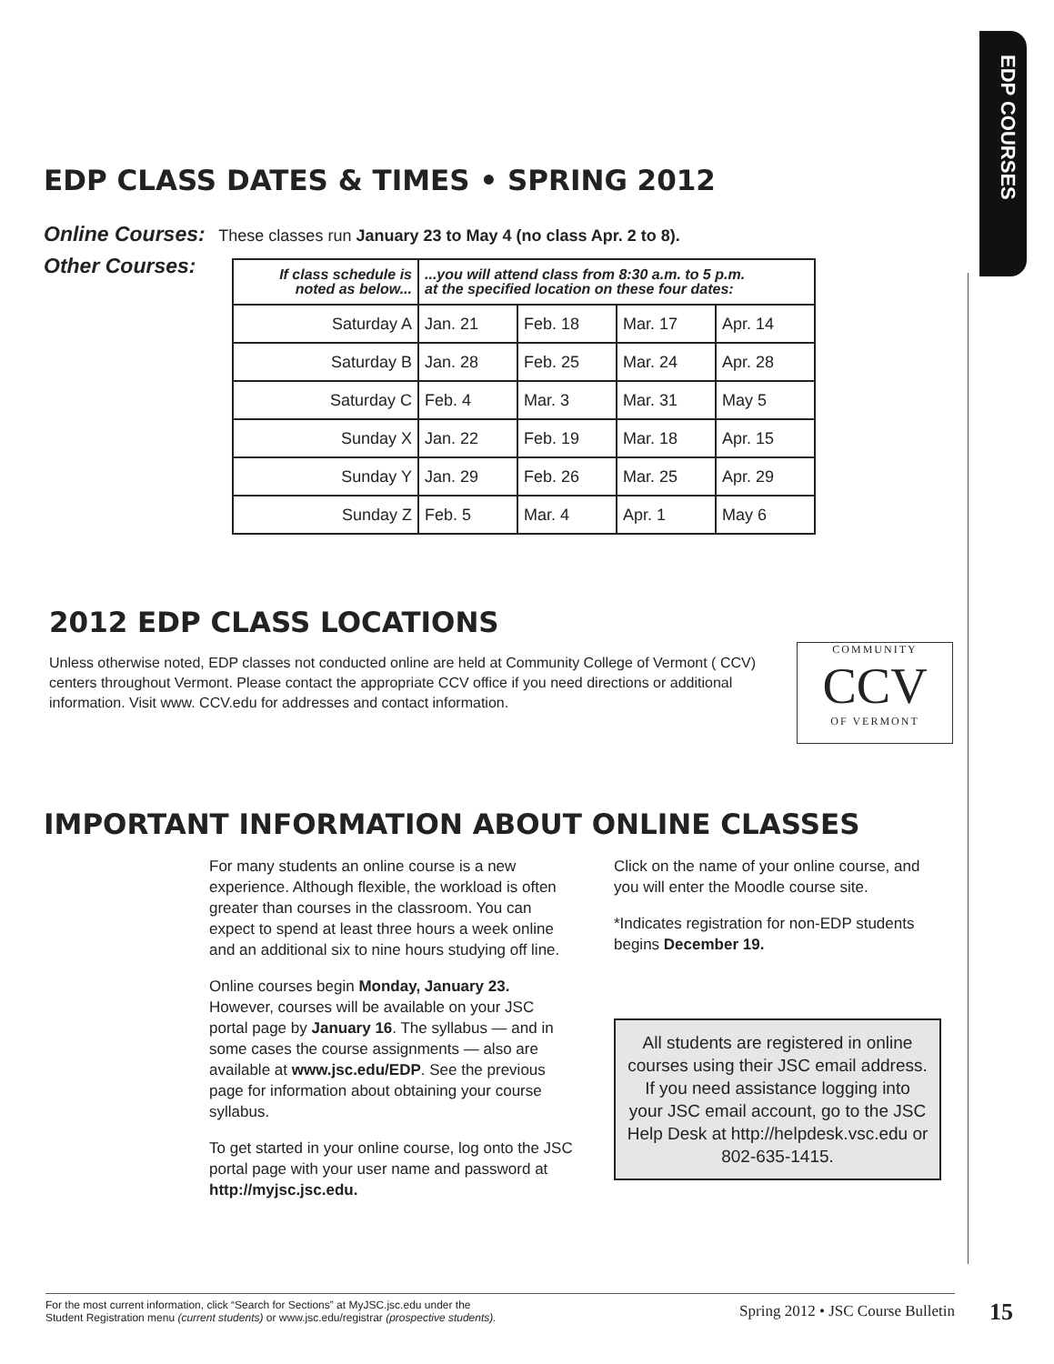EDP COURSES
EDP CLASS DATES & TIMES • SPRING 2012
Online Courses: These classes run January 23 to May 4 (no class Apr. 2 to 8).
Other Courses:
| If class schedule is noted as below... | ...you will attend class from 8:30 a.m. to 5 p.m. at the specified location on these four dates: | | | |
| --- | --- | --- | --- | --- |
| Saturday A | Jan. 21 | Feb. 18 | Mar. 17 | Apr. 14 |
| Saturday B | Jan. 28 | Feb. 25 | Mar. 24 | Apr. 28 |
| Saturday C | Feb. 4 | Mar. 3 | Mar. 31 | May 5 |
| Sunday X | Jan. 22 | Feb. 19 | Mar. 18 | Apr. 15 |
| Sunday Y | Jan. 29 | Feb. 26 | Mar. 25 | Apr. 29 |
| Sunday Z | Feb. 5 | Mar. 4 | Apr. 1 | May 6 |
2012 EDP CLASS LOCATIONS
Unless otherwise noted, EDP classes not conducted online are held at Community College of Vermont ( CCV) centers throughout Vermont. Please contact the appropriate CCV office if you need directions or additional information. Visit www. CCV.edu for addresses and contact information.
COMMUNITY
CCV
OF VERMONT
IMPORTANT INFORMATION ABOUT ONLINE CLASSES
For many students an online course is a new experience. Although flexible, the workload is often greater than courses in the classroom. You can expect to spend at least three hours a week online and an additional six to nine hours studying off line.
Online courses begin Monday, January 23. However, courses will be available on your JSC portal page by January 16. The syllabus — and in some cases the course assignments — also are available at www.jsc.edu/EDP. See the previous page for information about obtaining your course syllabus.
To get started in your online course, log onto the JSC portal page with your user name and password at http://myjsc.jsc.edu.
Click on the name of your online course, and you will enter the Moodle course site.
*Indicates registration for non-EDP students begins December 19.
All students are registered in online courses using their JSC email address. If you need assistance logging into your JSC email account, go to the JSC Help Desk at http://helpdesk.vsc.edu or 802-635-1415.
For the most current information, click “Search for Sections” at MyJSC.jsc.edu under the
Student Registration menu (current students) or www.jsc.edu/registrar (prospective students).
Spring 2012 • JSC Course Bulletin
15